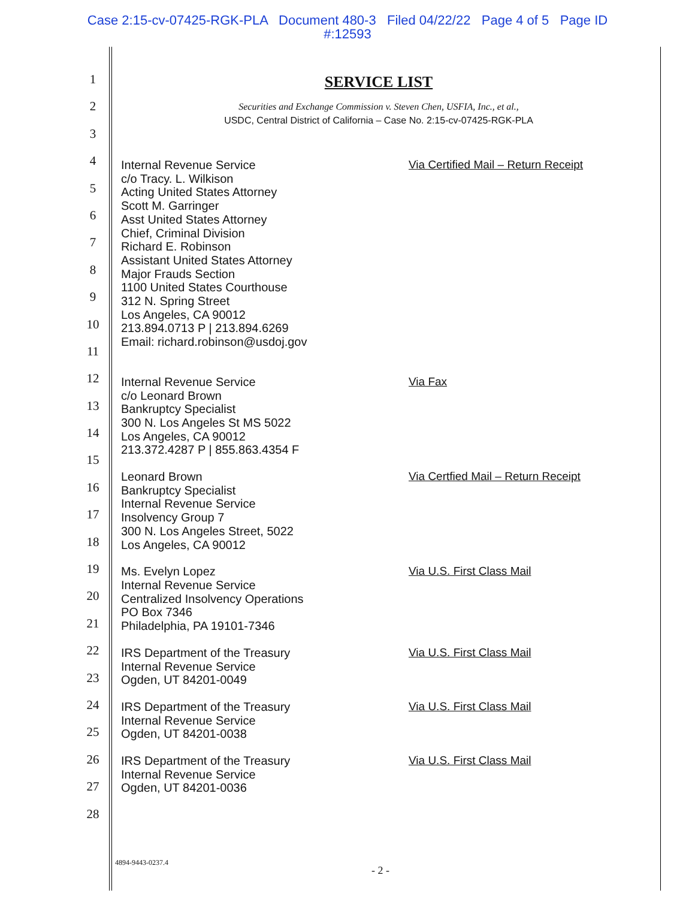Case 2:15-cv-07425-RGK-PLA Document 480-3 Filed 04/22/22 Page 4 of 5 Page ID
#:12593
1
2
3
4
5
6
7
8
9
10
11
12
13
14
15
16
17
18
19
20
21
22
23
24
25
26
27
28
SERVICE LIST
Securities and Exchange Commission v. Steven Chen, USFIA, Inc., et al.,
USDC, Central District of California – Case No. 2:15-cv-07425-RGK-PLA
Internal Revenue Service
c/o Tracy. L. Wilkison
Acting United States Attorney
Scott M. Garringer
Asst United States Attorney
Chief, Criminal Division
Richard E. Robinson
Assistant United States Attorney
Major Frauds Section
1100 United States Courthouse
312 N. Spring Street
Los Angeles, CA 90012
213.894.0713 P | 213.894.6269
Email: richard.robinson@usdoj.gov
Via Certified Mail – Return Receipt
Internal Revenue Service
c/o Leonard Brown
Bankruptcy Specialist
300 N. Los Angeles St MS 5022
Los Angeles, CA 90012
213.372.4287 P | 855.863.4354 F
Via Fax
Leonard Brown
Bankruptcy Specialist
Internal Revenue Service
Insolvency Group 7
300 N. Los Angeles Street, 5022
Los Angeles, CA 90012
Via Certfied Mail – Return Receipt
Ms. Evelyn Lopez
Internal Revenue Service
Centralized Insolvency Operations
PO Box 7346
Philadelphia, PA 19101-7346
Via U.S. First Class Mail
IRS Department of the Treasury
Internal Revenue Service
Ogden, UT 84201-0049
Via U.S. First Class Mail
IRS Department of the Treasury
Internal Revenue Service
Ogden, UT 84201-0038
Via U.S. First Class Mail
IRS Department of the Treasury
Internal Revenue Service
Ogden, UT 84201-0036
Via U.S. First Class Mail
4894-9443-0237.4
- 2 -